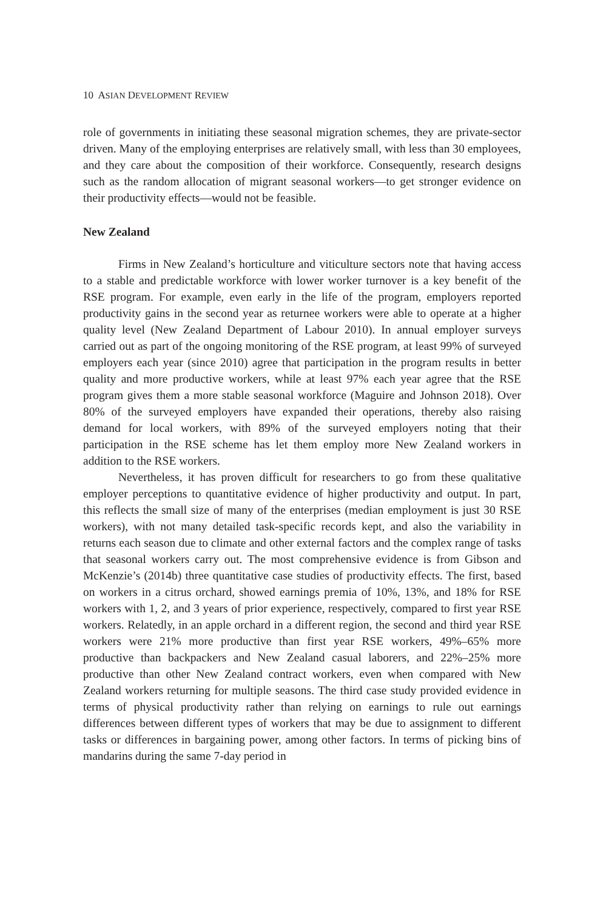10 ASIAN DEVELOPMENT REVIEW
role of governments in initiating these seasonal migration schemes, they are private-sector driven. Many of the employing enterprises are relatively small, with less than 30 employees, and they care about the composition of their workforce. Consequently, research designs such as the random allocation of migrant seasonal workers—to get stronger evidence on their productivity effects—would not be feasible.
New Zealand
Firms in New Zealand’s horticulture and viticulture sectors note that having access to a stable and predictable workforce with lower worker turnover is a key benefit of the RSE program. For example, even early in the life of the program, employers reported productivity gains in the second year as returnee workers were able to operate at a higher quality level (New Zealand Department of Labour 2010). In annual employer surveys carried out as part of the ongoing monitoring of the RSE program, at least 99% of surveyed employers each year (since 2010) agree that participation in the program results in better quality and more productive workers, while at least 97% each year agree that the RSE program gives them a more stable seasonal workforce (Maguire and Johnson 2018). Over 80% of the surveyed employers have expanded their operations, thereby also raising demand for local workers, with 89% of the surveyed employers noting that their participation in the RSE scheme has let them employ more New Zealand workers in addition to the RSE workers.
Nevertheless, it has proven difficult for researchers to go from these qualitative employer perceptions to quantitative evidence of higher productivity and output. In part, this reflects the small size of many of the enterprises (median employment is just 30 RSE workers), with not many detailed task-specific records kept, and also the variability in returns each season due to climate and other external factors and the complex range of tasks that seasonal workers carry out. The most comprehensive evidence is from Gibson and McKenzie’s (2014b) three quantitative case studies of productivity effects. The first, based on workers in a citrus orchard, showed earnings premia of 10%, 13%, and 18% for RSE workers with 1, 2, and 3 years of prior experience, respectively, compared to first year RSE workers. Relatedly, in an apple orchard in a different region, the second and third year RSE workers were 21% more productive than first year RSE workers, 49%–65% more productive than backpackers and New Zealand casual laborers, and 22%–25% more productive than other New Zealand contract workers, even when compared with New Zealand workers returning for multiple seasons. The third case study provided evidence in terms of physical productivity rather than relying on earnings to rule out earnings differences between different types of workers that may be due to assignment to different tasks or differences in bargaining power, among other factors. In terms of picking bins of mandarins during the same 7-day period in